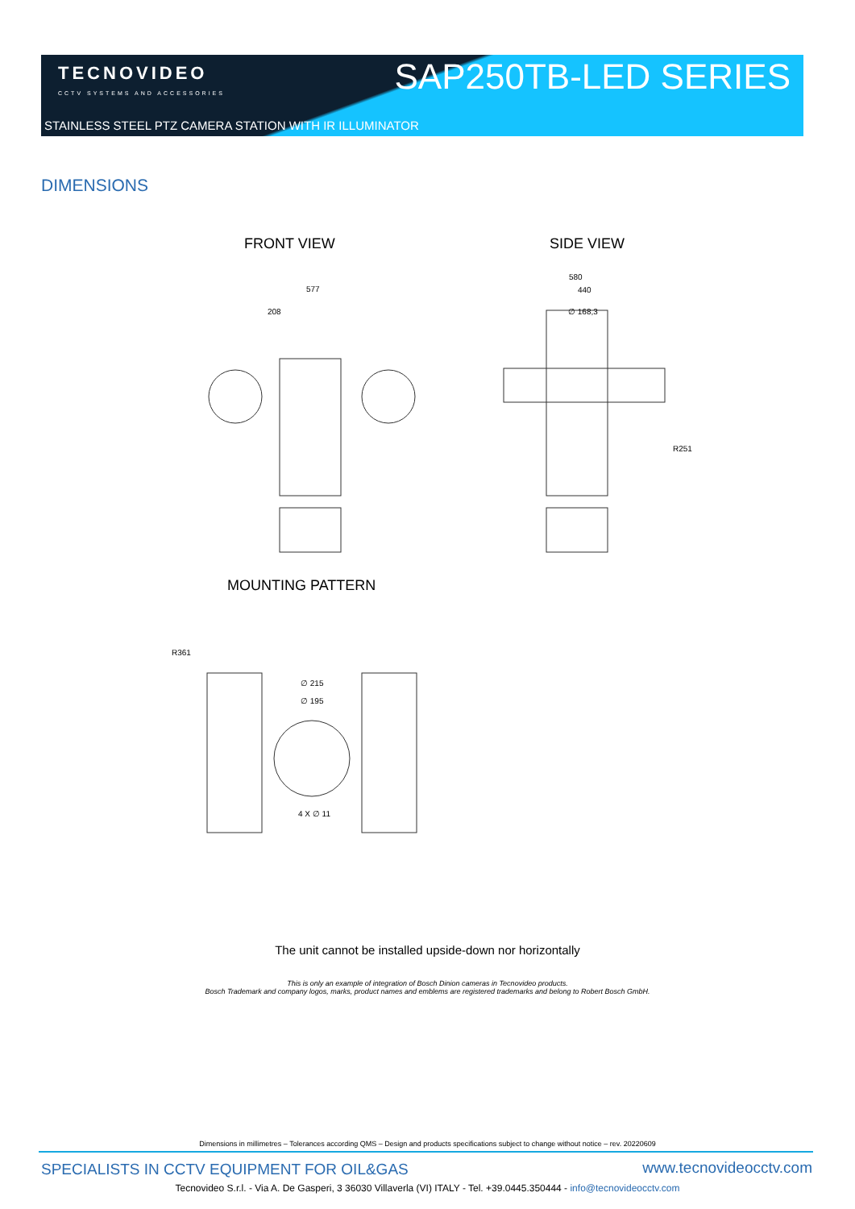TECNOVIDEO
CCTV SYSTEMS AND ACCESSORIES
SAP250TB-LED SERIES
STAINLESS STEEL PTZ CAMERA STATION WITH IR ILLUMINATOR
DIMENSIONS
FRONT VIEW SIDE VIEW
577
208
580
440
∅ 168,3
R251
MOUNTING PATTERN
R361
∅ 215
∅ 195
4 X ∅ 11
The unit cannot be installed upside-down nor horizontally
This is only an example of integration of Bosch Dinion cameras in Tecnovideo products.
Bosch Trademark and company logos, marks, product names and emblems are registered trademarks and belong to Robert Bosch GmbH.
Dimensions in millimetres – Tolerances according QMS – Design and products specifications subject to change without notice – rev. 20220609
SPECIALISTS IN CCTV EQUIPMENT FOR OIL&GAS
www.tecnovideocctv.com
Tecnovideo S.r.l. - Via A. De Gasperi, 3 36030 Villaverla (VI) ITALY - Tel. +39.0445.350444 - info@tecnovideocctv.com